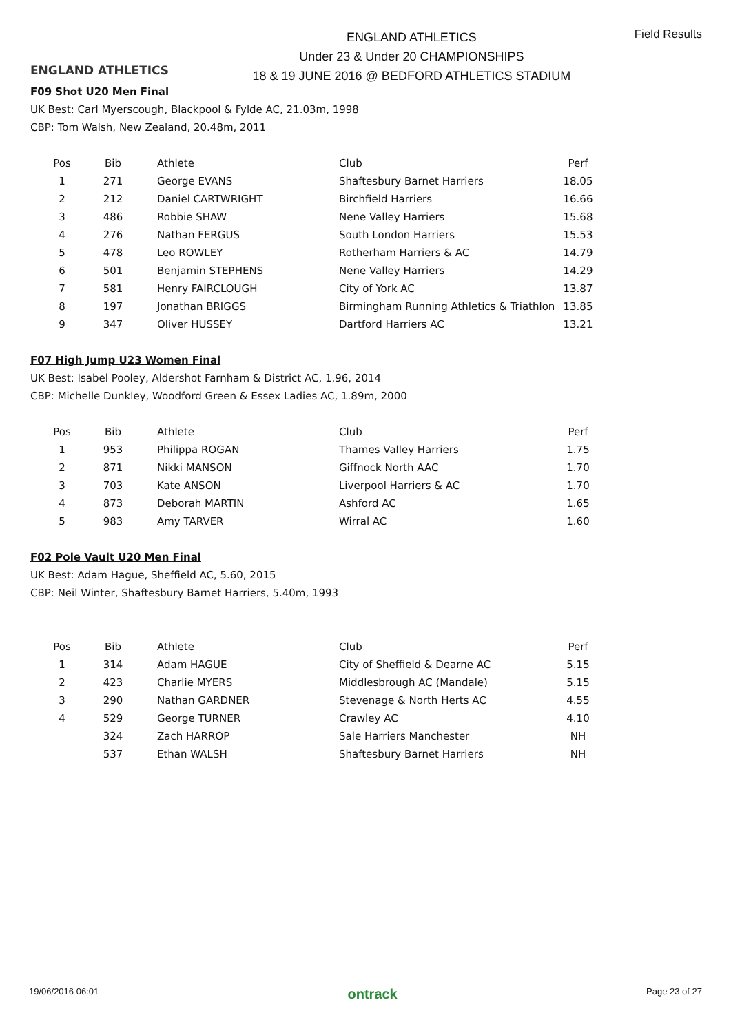ENGLAND ATHLETICS
ENGLAND ATHLETICS
Under 23 & Under 20 CHAMPIONSHIPS
18 & 19 JUNE 2016 @ BEDFORD ATHLETICS STADIUM
Field Results
F09 Shot U20 Men Final
UK Best: Carl Myerscough, Blackpool & Fylde AC, 21.03m, 1998
CBP: Tom Walsh, New Zealand, 20.48m, 2011
| Pos | Bib | Athlete | Club | Perf |
| --- | --- | --- | --- | --- |
| 1 | 271 | George EVANS | Shaftesbury Barnet Harriers | 18.05 |
| 2 | 212 | Daniel CARTWRIGHT | Birchfield Harriers | 16.66 |
| 3 | 486 | Robbie SHAW | Nene Valley Harriers | 15.68 |
| 4 | 276 | Nathan FERGUS | South London Harriers | 15.53 |
| 5 | 478 | Leo ROWLEY | Rotherham Harriers & AC | 14.79 |
| 6 | 501 | Benjamin STEPHENS | Nene Valley Harriers | 14.29 |
| 7 | 581 | Henry FAIRCLOUGH | City of York AC | 13.87 |
| 8 | 197 | Jonathan BRIGGS | Birmingham Running Athletics & Triathlon | 13.85 |
| 9 | 347 | Oliver HUSSEY | Dartford Harriers AC | 13.21 |
F07 High Jump U23 Women Final
UK Best: Isabel Pooley, Aldershot Farnham & District AC, 1.96, 2014
CBP: Michelle Dunkley, Woodford Green & Essex Ladies AC, 1.89m, 2000
| Pos | Bib | Athlete | Club | Perf |
| --- | --- | --- | --- | --- |
| 1 | 953 | Philippa ROGAN | Thames Valley Harriers | 1.75 |
| 2 | 871 | Nikki MANSON | Giffnock North AAC | 1.70 |
| 3 | 703 | Kate ANSON | Liverpool Harriers & AC | 1.70 |
| 4 | 873 | Deborah MARTIN | Ashford AC | 1.65 |
| 5 | 983 | Amy TARVER | Wirral AC | 1.60 |
F02 Pole Vault U20 Men Final
UK Best: Adam Hague, Sheffield AC, 5.60, 2015
CBP: Neil Winter, Shaftesbury Barnet Harriers, 5.40m, 1993
| Pos | Bib | Athlete | Club | Perf |
| --- | --- | --- | --- | --- |
| 1 | 314 | Adam HAGUE | City of Sheffield & Dearne AC | 5.15 |
| 2 | 423 | Charlie MYERS | Middlesbrough AC (Mandale) | 5.15 |
| 3 | 290 | Nathan GARDNER | Stevenage & North Herts AC | 4.55 |
| 4 | 529 | George TURNER | Crawley AC | 4.10 |
| | 324 | Zach HARROP | Sale Harriers Manchester | NH |
| | 537 | Ethan WALSH | Shaftesbury Barnet Harriers | NH |
19/06/2016 06:01 ontrack Page 23 of 27